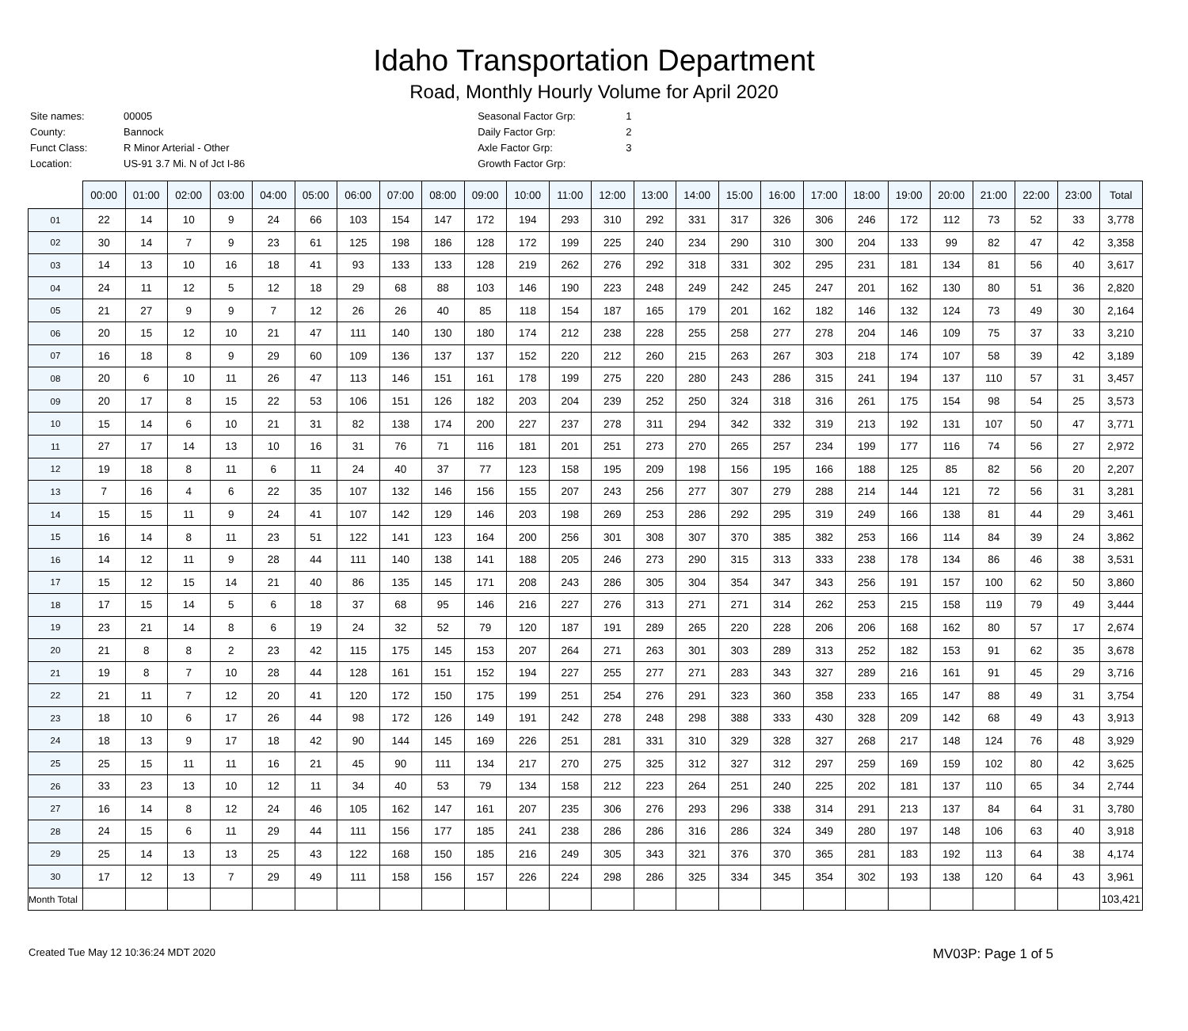Idaho Transportation Department
Road, Monthly Hourly Volume for April 2020
| Site names: | 00005 |
| County: | Bannock |
| Funct Class: | R Minor Arterial - Other |
| Location: | US-91 3.7 Mi. N of Jct I-86 |
| Seasonal Factor Grp: | 1 |
| Daily Factor Grp: | 2 |
| Axle Factor Grp: | 3 |
| Growth Factor Grp: | |
| | 00:00 | 01:00 | 02:00 | 03:00 | 04:00 | 05:00 | 06:00 | 07:00 | 08:00 | 09:00 | 10:00 | 11:00 | 12:00 | 13:00 | 14:00 | 15:00 | 16:00 | 17:00 | 18:00 | 19:00 | 20:00 | 21:00 | 22:00 | 23:00 | Total |
| --- | --- | --- | --- | --- | --- | --- | --- | --- | --- | --- | --- | --- | --- | --- | --- | --- | --- | --- | --- | --- | --- | --- | --- | --- | --- |
| 01 | 22 | 14 | 10 | 9 | 24 | 66 | 103 | 154 | 147 | 172 | 194 | 293 | 310 | 292 | 331 | 317 | 326 | 306 | 246 | 172 | 112 | 73 | 52 | 33 | 3,778 |
| 02 | 30 | 14 | 7 | 9 | 23 | 61 | 125 | 198 | 186 | 128 | 172 | 199 | 225 | 240 | 234 | 290 | 310 | 300 | 204 | 133 | 99 | 82 | 47 | 42 | 3,358 |
| 03 | 14 | 13 | 10 | 16 | 18 | 41 | 93 | 133 | 133 | 128 | 219 | 262 | 276 | 292 | 318 | 331 | 302 | 295 | 231 | 181 | 134 | 81 | 56 | 40 | 3,617 |
| 04 | 24 | 11 | 12 | 5 | 12 | 18 | 29 | 68 | 88 | 103 | 146 | 190 | 223 | 248 | 249 | 242 | 245 | 247 | 201 | 162 | 130 | 80 | 51 | 36 | 2,820 |
| 05 | 21 | 27 | 9 | 9 | 7 | 12 | 26 | 26 | 40 | 85 | 118 | 154 | 187 | 165 | 179 | 201 | 162 | 182 | 146 | 132 | 124 | 73 | 49 | 30 | 2,164 |
| 06 | 20 | 15 | 12 | 10 | 21 | 47 | 111 | 140 | 130 | 180 | 174 | 212 | 238 | 228 | 255 | 258 | 277 | 278 | 204 | 146 | 109 | 75 | 37 | 33 | 3,210 |
| 07 | 16 | 18 | 8 | 9 | 29 | 60 | 109 | 136 | 137 | 137 | 152 | 220 | 212 | 260 | 215 | 263 | 267 | 303 | 218 | 174 | 107 | 58 | 39 | 42 | 3,189 |
| 08 | 20 | 6 | 10 | 11 | 26 | 47 | 113 | 146 | 151 | 161 | 178 | 199 | 275 | 220 | 280 | 243 | 286 | 315 | 241 | 194 | 137 | 110 | 57 | 31 | 3,457 |
| 09 | 20 | 17 | 8 | 15 | 22 | 53 | 106 | 151 | 126 | 182 | 203 | 204 | 239 | 252 | 250 | 324 | 318 | 316 | 261 | 175 | 154 | 98 | 54 | 25 | 3,573 |
| 10 | 15 | 14 | 6 | 10 | 21 | 31 | 82 | 138 | 174 | 200 | 227 | 237 | 278 | 311 | 294 | 342 | 332 | 319 | 213 | 192 | 131 | 107 | 50 | 47 | 3,771 |
| 11 | 27 | 17 | 14 | 13 | 10 | 16 | 31 | 76 | 71 | 116 | 181 | 201 | 251 | 273 | 270 | 265 | 257 | 234 | 199 | 177 | 116 | 74 | 56 | 27 | 2,972 |
| 12 | 19 | 18 | 8 | 11 | 6 | 11 | 24 | 40 | 37 | 77 | 123 | 158 | 195 | 209 | 198 | 156 | 195 | 166 | 188 | 125 | 85 | 82 | 56 | 20 | 2,207 |
| 13 | 7 | 16 | 4 | 6 | 22 | 35 | 107 | 132 | 146 | 156 | 155 | 207 | 243 | 256 | 277 | 307 | 279 | 288 | 214 | 144 | 121 | 72 | 56 | 31 | 3,281 |
| 14 | 15 | 15 | 11 | 9 | 24 | 41 | 107 | 142 | 129 | 146 | 203 | 198 | 269 | 253 | 286 | 292 | 295 | 319 | 249 | 166 | 138 | 81 | 44 | 29 | 3,461 |
| 15 | 16 | 14 | 8 | 11 | 23 | 51 | 122 | 141 | 123 | 164 | 200 | 256 | 301 | 308 | 307 | 370 | 385 | 382 | 253 | 166 | 114 | 84 | 39 | 24 | 3,862 |
| 16 | 14 | 12 | 11 | 9 | 28 | 44 | 111 | 140 | 138 | 141 | 188 | 205 | 246 | 273 | 290 | 315 | 313 | 333 | 238 | 178 | 134 | 86 | 46 | 38 | 3,531 |
| 17 | 15 | 12 | 15 | 14 | 21 | 40 | 86 | 135 | 145 | 171 | 208 | 243 | 286 | 305 | 304 | 354 | 347 | 343 | 256 | 191 | 157 | 100 | 62 | 50 | 3,860 |
| 18 | 17 | 15 | 14 | 5 | 6 | 18 | 37 | 68 | 95 | 146 | 216 | 227 | 276 | 313 | 271 | 271 | 314 | 262 | 253 | 215 | 158 | 119 | 79 | 49 | 3,444 |
| 19 | 23 | 21 | 14 | 8 | 6 | 19 | 24 | 32 | 52 | 79 | 120 | 187 | 191 | 289 | 265 | 220 | 228 | 206 | 206 | 168 | 162 | 80 | 57 | 17 | 2,674 |
| 20 | 21 | 8 | 8 | 2 | 23 | 42 | 115 | 175 | 145 | 153 | 207 | 264 | 271 | 263 | 301 | 303 | 289 | 313 | 252 | 182 | 153 | 91 | 62 | 35 | 3,678 |
| 21 | 19 | 8 | 7 | 10 | 28 | 44 | 128 | 161 | 151 | 152 | 194 | 227 | 255 | 277 | 271 | 283 | 343 | 327 | 289 | 216 | 161 | 91 | 45 | 29 | 3,716 |
| 22 | 21 | 11 | 7 | 12 | 20 | 41 | 120 | 172 | 150 | 175 | 199 | 251 | 254 | 276 | 291 | 323 | 360 | 358 | 233 | 165 | 147 | 88 | 49 | 31 | 3,754 |
| 23 | 18 | 10 | 6 | 17 | 26 | 44 | 98 | 172 | 126 | 149 | 191 | 242 | 278 | 248 | 298 | 388 | 333 | 430 | 328 | 209 | 142 | 68 | 49 | 43 | 3,913 |
| 24 | 18 | 13 | 9 | 17 | 18 | 42 | 90 | 144 | 145 | 169 | 226 | 251 | 281 | 331 | 310 | 329 | 328 | 327 | 268 | 217 | 148 | 124 | 76 | 48 | 3,929 |
| 25 | 25 | 15 | 11 | 11 | 16 | 21 | 45 | 90 | 111 | 134 | 217 | 270 | 275 | 325 | 312 | 327 | 312 | 297 | 259 | 169 | 159 | 102 | 80 | 42 | 3,625 |
| 26 | 33 | 23 | 13 | 10 | 12 | 11 | 34 | 40 | 53 | 79 | 134 | 158 | 212 | 223 | 264 | 251 | 240 | 225 | 202 | 181 | 137 | 110 | 65 | 34 | 2,744 |
| 27 | 16 | 14 | 8 | 12 | 24 | 46 | 105 | 162 | 147 | 161 | 207 | 235 | 306 | 276 | 293 | 296 | 338 | 314 | 291 | 213 | 137 | 84 | 64 | 31 | 3,780 |
| 28 | 24 | 15 | 6 | 11 | 29 | 44 | 111 | 156 | 177 | 185 | 241 | 238 | 286 | 286 | 316 | 286 | 324 | 349 | 280 | 197 | 148 | 106 | 63 | 40 | 3,918 |
| 29 | 25 | 14 | 13 | 13 | 25 | 43 | 122 | 168 | 150 | 185 | 216 | 249 | 305 | 343 | 321 | 376 | 370 | 365 | 281 | 183 | 192 | 113 | 64 | 38 | 4,174 |
| 30 | 17 | 12 | 13 | 7 | 29 | 49 | 111 | 158 | 156 | 157 | 226 | 224 | 298 | 286 | 325 | 334 | 345 | 354 | 302 | 193 | 138 | 120 | 64 | 43 | 3,961 |
| Month Total | | | | | | | | | | | | | | | | | | | | | | | | | 103,421 |
Created Tue May 12 10:36:24 MDT 2020 MV03P: Page 1 of 5